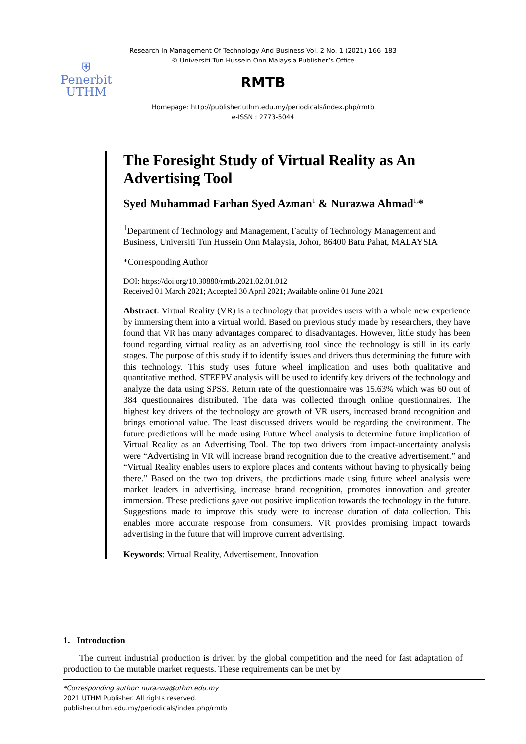Research In Management Of Technology And Business Vol. 2 No. 1 (2021) 166–183
© Universiti Tun Hussein Onn Malaysia Publisher’s Office
⛨
Penerbit
UTHM
RMTB
Homepage: http://publisher.uthm.edu.my/periodicals/index.php/rmtb
e-ISSN : 2773-5044
The Foresight Study of Virtual Reality as An Advertising Tool
Syed Muhammad Farhan Syed Azman<sup>1</sup> & Nurazwa Ahmad<sup>1,</sup>*
<sup>1</sup> Department of Technology and Management, Faculty of Technology Management and Business, Universiti Tun Hussein Onn Malaysia, Johor, 86400 Batu Pahat, MALAYSIA
*Corresponding Author
DOI: https://doi.org/10.30880/rmtb.2021.02.01.012
Received 01 March 2021; Accepted 30 April 2021; Available online 01 June 2021
Abstract: Virtual Reality (VR) is a technology that provides users with a whole new experience by immersing them into a virtual world. Based on previous study made by researchers, they have found that VR has many advantages compared to disadvantages. However, little study has been found regarding virtual reality as an advertising tool since the technology is still in its early stages. The purpose of this study if to identify issues and drivers thus determining the future with this technology. This study uses future wheel implication and uses both qualitative and quantitative method. STEEPV analysis will be used to identify key drivers of the technology and analyze the data using SPSS. Return rate of the questionnaire was 15.63% which was 60 out of 384 questionnaires distributed. The data was collected through online questionnaires. The highest key drivers of the technology are growth of VR users, increased brand recognition and brings emotional value. The least discussed drivers would be regarding the environment. The future predictions will be made using Future Wheel analysis to determine future implication of Virtual Reality as an Advertising Tool. The top two drivers from impact-uncertainty analysis were “Advertising in VR will increase brand recognition due to the creative advertisement.” and “Virtual Reality enables users to explore places and contents without having to physically being there.” Based on the two top drivers, the predictions made using future wheel analysis were market leaders in advertising, increase brand recognition, promotes innovation and greater immersion. These predictions gave out positive implication towards the technology in the future. Suggestions made to improve this study were to increase duration of data collection. This enables more accurate response from consumers. VR provides promising impact towards advertising in the future that will improve current advertising.
Keywords: Virtual Reality, Advertisement, Innovation
1. Introduction
The current industrial production is driven by the global competition and the need for fast adaptation of production to the mutable market requests. These requirements can be met by
*Corresponding author: nurazwa@uthm.edu.my
2021 UTHM Publisher. All rights reserved.
publisher.uthm.edu.my/periodicals/index.php/rmtb